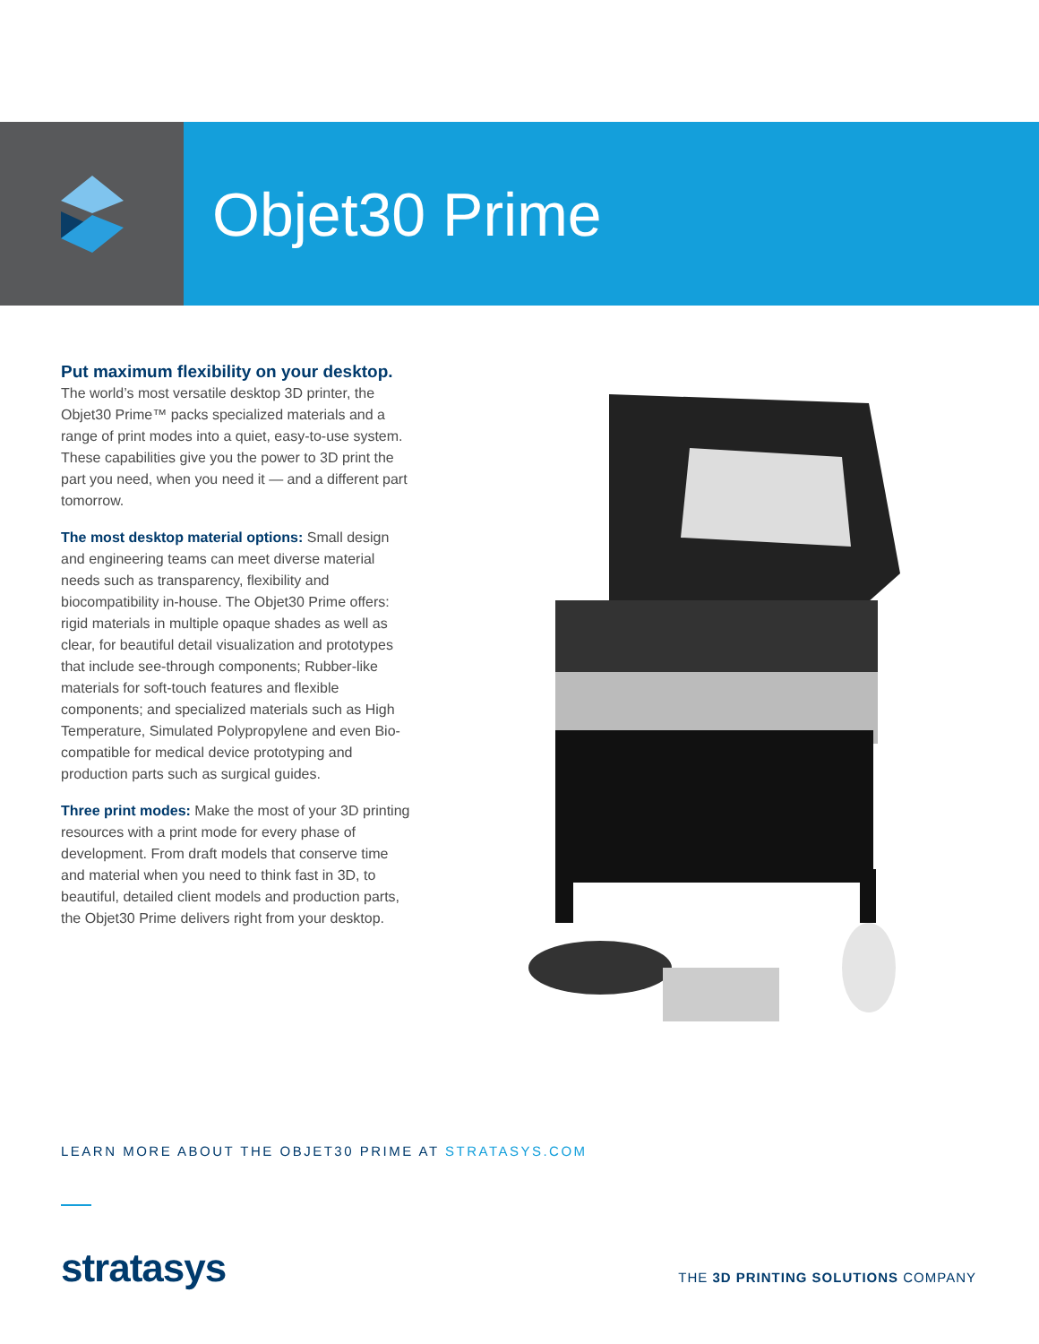Objet30 Prime
Put maximum flexibility on your desktop.
The world’s most versatile desktop 3D printer, the Objet30 Prime™ packs specialized materials and a range of print modes into a quiet, easy-to-use system. These capabilities give you the power to 3D print the part you need, when you need it — and a different part tomorrow.
The most desktop material options: Small design and engineering teams can meet diverse material needs such as transparency, flexibility and biocompatibility in-house. The Objet30 Prime offers: rigid materials in multiple opaque shades as well as clear, for beautiful detail visualization and prototypes that include see-through components; Rubber-like materials for soft-touch features and flexible components; and specialized materials such as High Temperature, Simulated Polypropylene and even Bio-compatible for medical device prototyping and production parts such as surgical guides.
Three print modes: Make the most of your 3D printing resources with a print mode for every phase of development. From draft models that conserve time and material when you need to think fast in 3D, to beautiful, detailed client models and production parts, the Objet30 Prime delivers right from your desktop.
LEARN MORE ABOUT THE OBJET30 PRIME AT STRATASYS.COM
stratasys
THE 3D PRINTING SOLUTIONS COMPANY